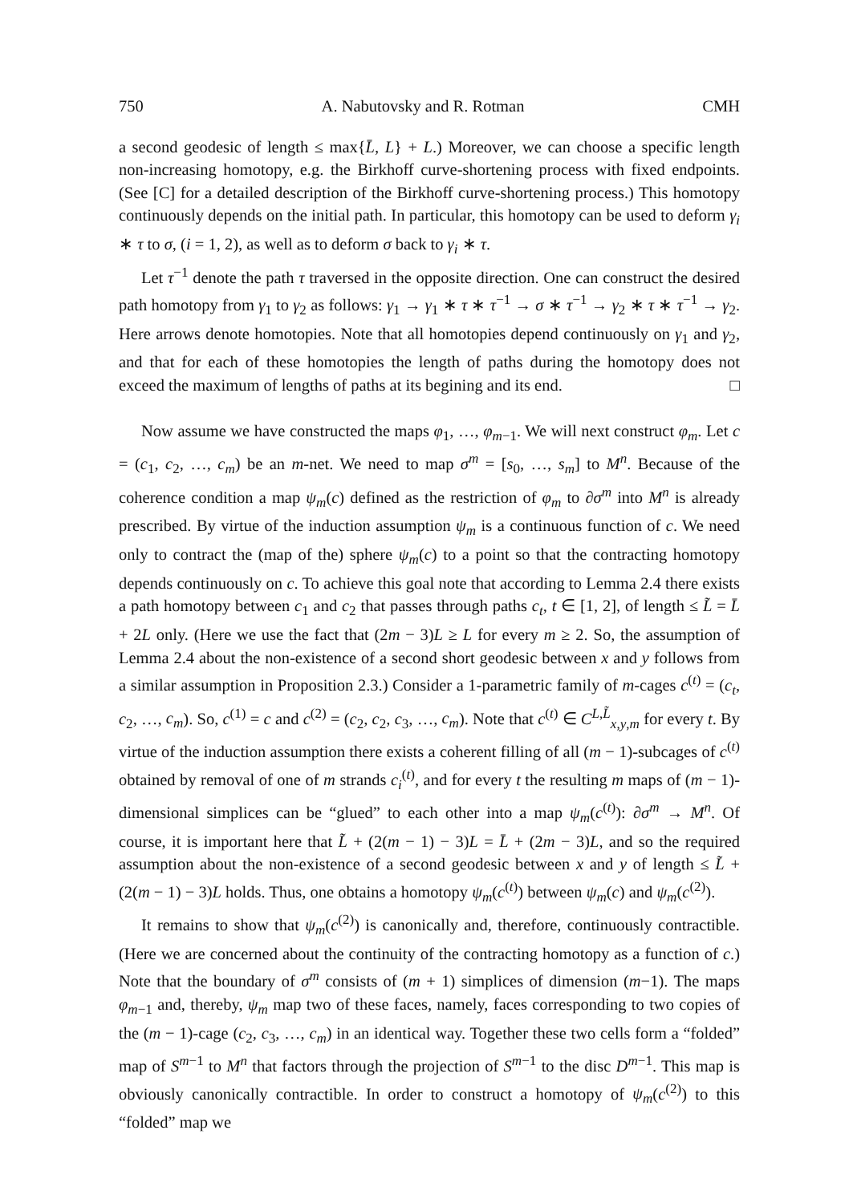750 A. Nabutovsky and R. Rotman CMH
a second geodesic of length ≤ max{L̄, L} + L.) Moreover, we can choose a specific length non-increasing homotopy, e.g. the Birkhoff curve-shortening process with fixed endpoints. (See [C] for a detailed description of the Birkhoff curve-shortening process.) This homotopy continuously depends on the initial path. In particular, this homotopy can be used to deform γ<sub>i</sub> ∗ τ to σ, (i = 1, 2), as well as to deform σ back to γ<sub>i</sub> ∗ τ.
Let τ<sup>−1</sup> denote the path τ traversed in the opposite direction. One can construct the desired path homotopy from γ<sub>1</sub> to γ<sub>2</sub> as follows: γ<sub>1</sub> → γ<sub>1</sub> ∗ τ ∗ τ<sup>−1</sup> → σ ∗ τ<sup>−1</sup> → γ<sub>2</sub> ∗ τ ∗ τ<sup>−1</sup> → γ<sub>2</sub>. Here arrows denote homotopies. Note that all homotopies depend continuously on γ<sub>1</sub> and γ<sub>2</sub>, and that for each of these homotopies the length of paths during the homotopy does not exceed the maximum of lengths of paths at its begining and its end. □
Now assume we have constructed the maps φ<sub>1</sub>, …, φ<sub>m−1</sub>. We will next construct φ<sub>m</sub>. Let c = (c<sub>1</sub>, c<sub>2</sub>, …, c<sub>m</sub>) be an m-net. We need to map σ<sup>m</sup> = [s<sub>0</sub>, …, s<sub>m</sub>] to M<sup>n</sup>. Because of the coherence condition a map ψ<sub>m</sub>(c) defined as the restriction of φ<sub>m</sub> to ∂σ<sup>m</sup> into M<sup>n</sup> is already prescribed. By virtue of the induction assumption ψ<sub>m</sub> is a continuous function of c. We need only to contract the (map of the) sphere ψ<sub>m</sub>(c) to a point so that the contracting homotopy depends continuously on c. To achieve this goal note that according to Lemma 2.4 there exists a path homotopy between c<sub>1</sub> and c<sub>2</sub> that passes through paths c<sub>t</sub>, t ∈ [1, 2], of length ≤ L̃ = L̄ + 2L only. (Here we use the fact that (2m − 3)L ≥ L for every m ≥ 2. So, the assumption of Lemma 2.4 about the non-existence of a second short geodesic between x and y follows from a similar assumption in Proposition 2.3.) Consider a 1-parametric family of m-cages c<sup>(t)</sup> = (c<sub>t</sub>, c<sub>2</sub>, …, c<sub>m</sub>). So, c<sup>(1)</sup> = c and c<sup>(2)</sup> = (c<sub>2</sub>, c<sub>2</sub>, c<sub>3</sub>, …, c<sub>m</sub>). Note that c<sup>(t)</sup> ∈ C<sup>L,L̃</sup><sub>x,y,m</sub> for every t. By virtue of the induction assumption there exists a coherent filling of all (m − 1)-subcages of c<sup>(t)</sup> obtained by removal of one of m strands c<sub>i</sub><sup>(t)</sup>, and for every t the resulting m maps of (m − 1)-dimensional simplices can be “glued” to each other into a map ψ<sub>m</sub>(c<sup>(t)</sup>): ∂σ<sup>m</sup> → M<sup>n</sup>. Of course, it is important here that L̃ + (2(m − 1) − 3)L = L̄ + (2m − 3)L, and so the required assumption about the non-existence of a second geodesic between x and y of length ≤ L̃ + (2(m − 1) − 3)L holds. Thus, one obtains a homotopy ψ<sub>m</sub>(c<sup>(t)</sup>) between ψ<sub>m</sub>(c) and ψ<sub>m</sub>(c<sup>(2)</sup>).
It remains to show that ψ<sub>m</sub>(c<sup>(2)</sup>) is canonically and, therefore, continuously contractible. (Here we are concerned about the continuity of the contracting homotopy as a function of c.) Note that the boundary of σ<sup>m</sup> consists of (m + 1) simplices of dimension (m−1). The maps φ<sub>m−1</sub> and, thereby, ψ<sub>m</sub> map two of these faces, namely, faces corresponding to two copies of the (m − 1)-cage (c<sub>2</sub>, c<sub>3</sub>, …, c<sub>m</sub>) in an identical way. Together these two cells form a “folded” map of S<sup>m−1</sup> to M<sup>n</sup> that factors through the projection of S<sup>m−1</sup> to the disc D<sup>m−1</sup>. This map is obviously canonically contractible. In order to construct a homotopy of ψ<sub>m</sub>(c<sup>(2)</sup>) to this “folded” map we